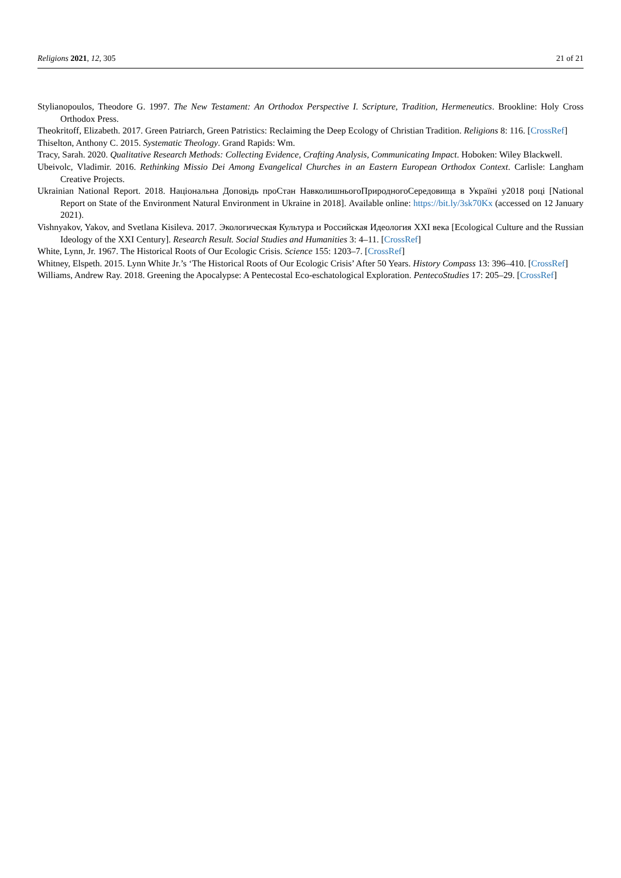Religions 2021, 12, 305 21 of 21
Stylianopoulos, Theodore G. 1997. The New Testament: An Orthodox Perspective I. Scripture, Tradition, Hermeneutics. Brookline: Holy Cross Orthodox Press.
Theokritoff, Elizabeth. 2017. Green Patriarch, Green Patristics: Reclaiming the Deep Ecology of Christian Tradition. Religions 8: 116. [CrossRef]
Thiselton, Anthony C. 2015. Systematic Theology. Grand Rapids: Wm.
Tracy, Sarah. 2020. Qualitative Research Methods: Collecting Evidence, Crafting Analysis, Communicating Impact. Hoboken: Wiley Blackwell.
Ubeivolc, Vladimir. 2016. Rethinking Missio Dei Among Evangelical Churches in an Eastern European Orthodox Context. Carlisle: Langham Creative Projects.
Ukrainian National Report. 2018. Національна Доповідь проСтан НавколишньогоПриродногоСередовища в Україні у2018 році [National Report on State of the Environment Natural Environment in Ukraine in 2018]. Available online: https://bit.ly/3sk70Kx (accessed on 12 January 2021).
Vishnyakov, Yakov, and Svetlana Kisileva. 2017. Экологическая Культура и Российская Идеология XXI века [Ecological Culture and the Russian Ideology of the XXI Century]. Research Result. Social Studies and Humanities 3: 4–11. [CrossRef]
White, Lynn, Jr. 1967. The Historical Roots of Our Ecologic Crisis. Science 155: 1203–7. [CrossRef]
Whitney, Elspeth. 2015. Lynn White Jr.’s ‘The Historical Roots of Our Ecologic Crisis’ After 50 Years. History Compass 13: 396–410. [CrossRef]
Williams, Andrew Ray. 2018. Greening the Apocalypse: A Pentecostal Eco-eschatological Exploration. PentecoStudies 17: 205–29. [CrossRef]